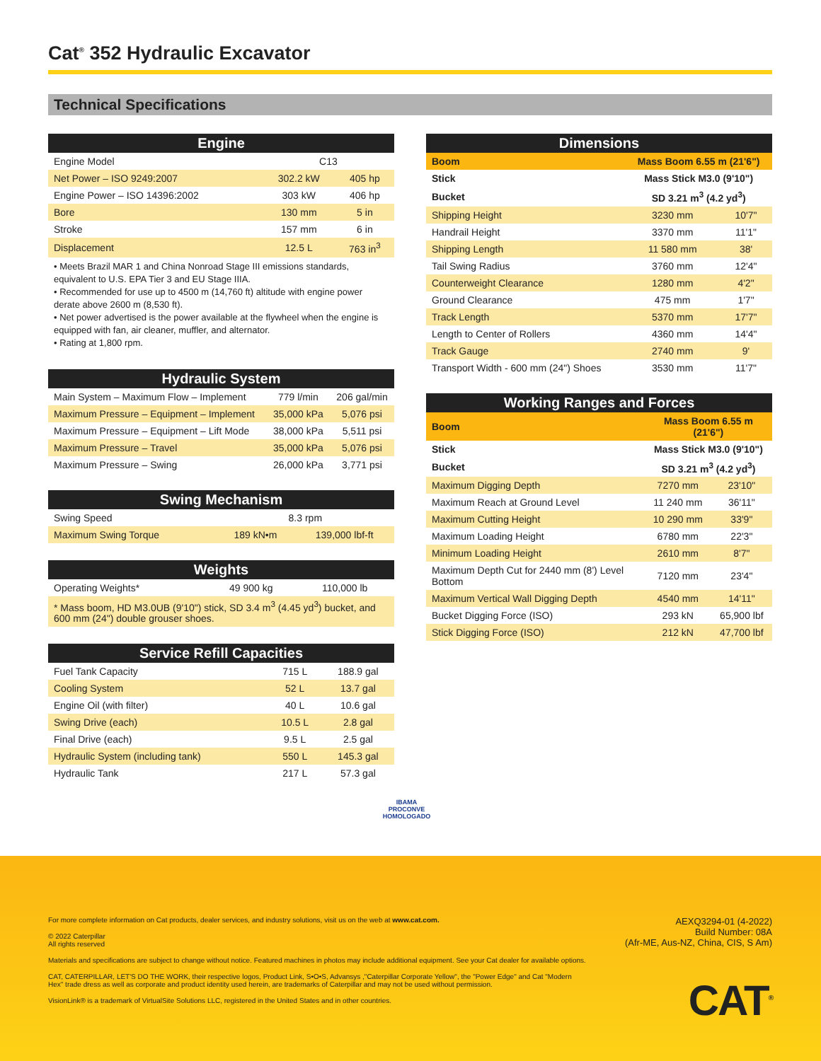Cat<sup>®</sup> 352 Hydraulic Excavator
Technical Specifications
| Engine | | |
| --- | --- | --- |
| Engine Model | C13 | |
| Net Power – ISO 9249:2007 | 302.2 kW | 405 hp |
| Engine Power – ISO 14396:2002 | 303 kW | 406 hp |
| Bore | 130 mm | 5 in |
| Stroke | 157 mm | 6 in |
| Displacement | 12.5 L | 763 in<sup>3</sup> |
• Meets Brazil MAR 1 and China Nonroad Stage III emissions standards, equivalent to U.S. EPA Tier 3 and EU Stage IIIA.
• Recommended for use up to 4500 m (14,760 ft) altitude with engine power derate above 2600 m (8,530 ft).
• Net power advertised is the power available at the flywheel when the engine is equipped with fan, air cleaner, muffler, and alternator.
• Rating at 1,800 rpm.
| Hydraulic System | | |
| --- | --- | --- |
| Main System – Maximum Flow – Implement | 779 l/min | 206 gal/min |
| Maximum Pressure – Equipment – Implement | 35,000 kPa | 5,076 psi |
| Maximum Pressure – Equipment – Lift Mode | 38,000 kPa | 5,511 psi |
| Maximum Pressure – Travel | 35,000 kPa | 5,076 psi |
| Maximum Pressure – Swing | 26,000 kPa | 3,771 psi |
| Swing Mechanism | | |
| --- | --- | --- |
| Swing Speed | 8.3 rpm | |
| Maximum Swing Torque | 189 kN•m | 139,000 lbf-ft |
| Weights | | |
| --- | --- | --- |
| Operating Weights* | 49 900 kg | 110,000 lb |
| * Mass boom, HD M3.0UB (9'10") stick, SD 3.4 m<sup>3</sup> (4.45 yd<sup>3</sup>) bucket, and 600 mm (24") double grouser shoes. | | |
| Service Refill Capacities | | |
| --- | --- | --- |
| Fuel Tank Capacity | 715 L | 188.9 gal |
| Cooling System | 52 L | 13.7 gal |
| Engine Oil (with filter) | 40 L | 10.6 gal |
| Swing Drive (each) | 10.5 L | 2.8 gal |
| Final Drive (each) | 9.5 L | 2.5 gal |
| Hydraulic System (including tank) | 550 L | 145.3 gal |
| Hydraulic Tank | 217 L | 57.3 gal |
| Dimensions | | |
| --- | --- | --- |
| Boom | Mass Boom 6.55 m (21'6") | |
| Stick | Mass Stick M3.0 (9'10") | |
| Bucket | SD 3.21 m<sup>3</sup> (4.2 yd<sup>3</sup>) | |
| Shipping Height | 3230 mm | 10'7" |
| Handrail Height | 3370 mm | 11'1" |
| Shipping Length | 11 580 mm | 38' |
| Tail Swing Radius | 3760 mm | 12'4" |
| Counterweight Clearance | 1280 mm | 4'2" |
| Ground Clearance | 475 mm | 1'7" |
| Track Length | 5370 mm | 17'7" |
| Length to Center of Rollers | 4360 mm | 14'4" |
| Track Gauge | 2740 mm | 9' |
| Transport Width - 600 mm (24") Shoes | 3530 mm | 11'7" |
| Working Ranges and Forces | | |
| --- | --- | --- |
| Boom | Mass Boom 6.55 m (21'6") | |
| Stick | Mass Stick M3.0 (9'10") | |
| Bucket | SD 3.21 m<sup>3</sup> (4.2 yd<sup>3</sup>) | |
| Maximum Digging Depth | 7270 mm | 23'10" |
| Maximum Reach at Ground Level | 11 240 mm | 36'11" |
| Maximum Cutting Height | 10 290 mm | 33'9" |
| Maximum Loading Height | 6780 mm | 22'3" |
| Minimum Loading Height | 2610 mm | 8'7" |
| Maximum Depth Cut for 2440 mm (8') Level Bottom | 7120 mm | 23'4" |
| Maximum Vertical Wall Digging Depth | 4540 mm | 14'11" |
| Bucket Digging Force (ISO) | 293 kN | 65,900 lbf |
| Stick Digging Force (ISO) | 212 kN | 47,700 lbf |
IBAMA
PROCONVE
HOMOLOGADO
For more complete information on Cat products, dealer services, and industry solutions, visit us on the web at www.cat.com.
© 2022 Caterpillar
All rights reserved
Materials and specifications are subject to change without notice. Featured machines in photos may include additional equipment. See your Cat dealer for available options.
CAT, CATERPILLAR, LET'S DO THE WORK, their respective logos, Product Link, S•O•S, Advansys ,"Caterpillar Corporate Yellow", the "Power Edge" and Cat "Modern Hex" trade dress as well as corporate and product identity used herein, are trademarks of Caterpillar and may not be used without permission.
VisionLink® is a trademark of VirtualSite Solutions LLC, registered in the United States and in other countries.
AEXQ3294-01 (4-2022)
Build Number: 08A
(Afr-ME, Aus-NZ, China, CIS, S Am)
CAT<sup>®</sup>